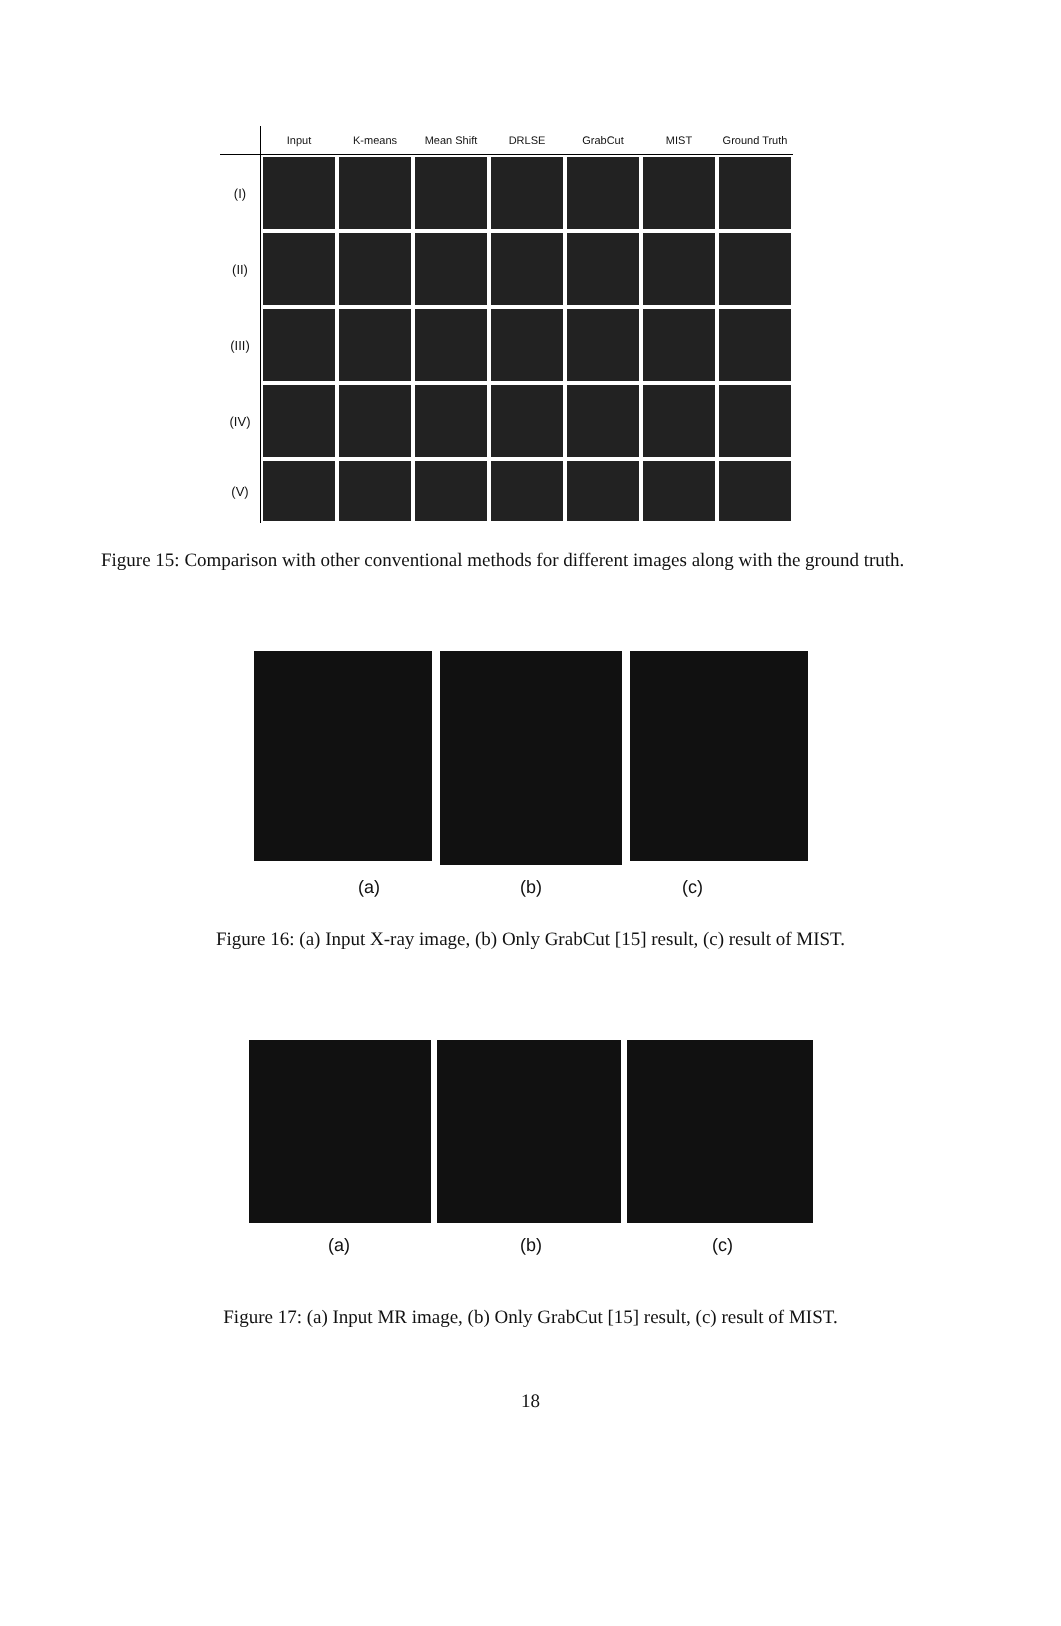| | Input | K-means | Mean Shift | DRLSE | GrabCut | MIST | Ground Truth |
| --- | --- | --- | --- | --- | --- | --- | --- |
| (I) | | | | | | | |
| (II) | | | | | | | |
| (III) | | | | | | | |
| (IV) | | | | | | | |
| (V) | | | | | | | |
Figure 15: Comparison with other conventional methods for different images along with the ground truth.
(a) (b) (c)
Figure 16: (a) Input X-ray image, (b) Only GrabCut [15] result, (c) result of MIST.
(a) (b) (c)
Figure 17: (a) Input MR image, (b) Only GrabCut [15] result, (c) result of MIST.
18